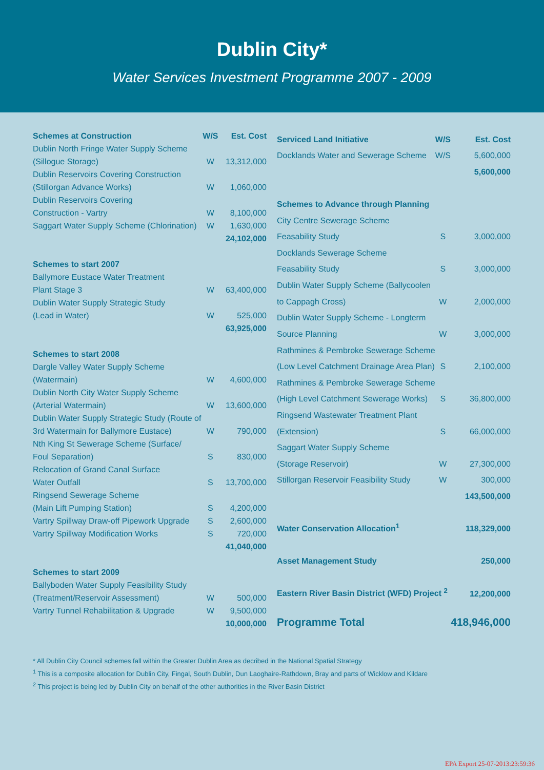Dublin City*
Water Services Investment Programme 2007 - 2009
| Schemes at Construction | W/S | Est. Cost |
| --- | --- | --- |
| Dublin North Fringe Water Supply Scheme | | |
| (Sillogue Storage) | W | 13,312,000 |
| Dublin Reservoirs Covering Construction | | |
| (Stillorgan Advance Works) | W | 1,060,000 |
| Dublin Reservoirs Covering | | |
| Construction - Vartry | W | 8,100,000 |
| Saggart Water Supply Scheme (Chlorination) | W | 1,630,000 |
| | | 24,102,000 |
| Schemes to start 2007 | | |
| Ballymore Eustace Water Treatment | | |
| Plant Stage 3 | W | 63,400,000 |
| Dublin Water Supply Strategic Study | | |
| (Lead in Water) | W | 525,000 |
| | | 63,925,000 |
| Schemes to start 2008 | | |
| Dargle Valley Water Supply Scheme | | |
| (Watermain) | W | 4,600,000 |
| Dublin North City Water Supply Scheme | | |
| (Arterial Watermain) | W | 13,600,000 |
| Dublin Water Supply Strategic Study (Route of | | |
| 3rd Watermain for Ballymore Eustace) | W | 790,000 |
| Nth King St Sewerage Scheme (Surface/ | | |
| Foul Separation) | S | 830,000 |
| Relocation of Grand Canal Surface | | |
| Water Outfall | S | 13,700,000 |
| Ringsend Sewerage Scheme | | |
| (Main Lift Pumping Station) | S | 4,200,000 |
| Vartry Spillway Draw-off Pipework Upgrade | S | 2,600,000 |
| Vartry Spillway Modification Works | S | 720,000 |
| | | 41,040,000 |
| Schemes to start 2009 | | |
| Ballyboden Water Supply Feasibility Study | | |
| (Treatment/Reservoir Assessment) | W | 500,000 |
| Vartry Tunnel Rehabilitation & Upgrade | W | 9,500,000 |
| | | 10,000,000 |
| Serviced Land Initiative | W/S | Est. Cost |
| --- | --- | --- |
| Docklands Water and Sewerage Scheme | W/S | 5,600,000 |
| | | 5,600,000 |
| Schemes to Advance through Planning | | |
| City Centre Sewerage Scheme | | |
| Feasability Study | S | 3,000,000 |
| Docklands Sewerage Scheme | | |
| Feasability Study | S | 3,000,000 |
| Dublin Water Supply Scheme (Ballycoolen | | |
| to Cappagh Cross) | W | 2,000,000 |
| Dublin Water Supply Scheme - Longterm | | |
| Source Planning | W | 3,000,000 |
| Rathmines & Pembroke Sewerage Scheme | | |
| (Low Level Catchment Drainage Area Plan) | S | 2,100,000 |
| Rathmines & Pembroke Sewerage Scheme | | |
| (High Level Catchment Sewerage Works) | S | 36,800,000 |
| Ringsend Wastewater Treatment Plant | | |
| (Extension) | S | 66,000,000 |
| Saggart Water Supply Scheme | | |
| (Storage Reservoir) | W | 27,300,000 |
| Stillorgan Reservoir Feasibility Study | W | 300,000 |
| | | 143,500,000 |
| Water Conservation Allocation<sup>1</sup> | | 118,329,000 |
| Asset Management Study | | 250,000 |
| Eastern River Basin District (WFD) Project <sup>2</sup> | | 12,200,000 |
| Programme Total | | 418,946,000 |
* All Dublin City Council schemes fall within the Greater Dublin Area as decribed in the National Spatial Strategy
<sup>1</sup> This is a composite allocation for Dublin City, Fingal, South Dublin, Dun Laoghaire-Rathdown, Bray and parts of Wicklow and Kildare
<sup>2</sup> This project is being led by Dublin City on behalf of the other authorities in the River Basin District
EPA Export 25-07-2013:23:59:36